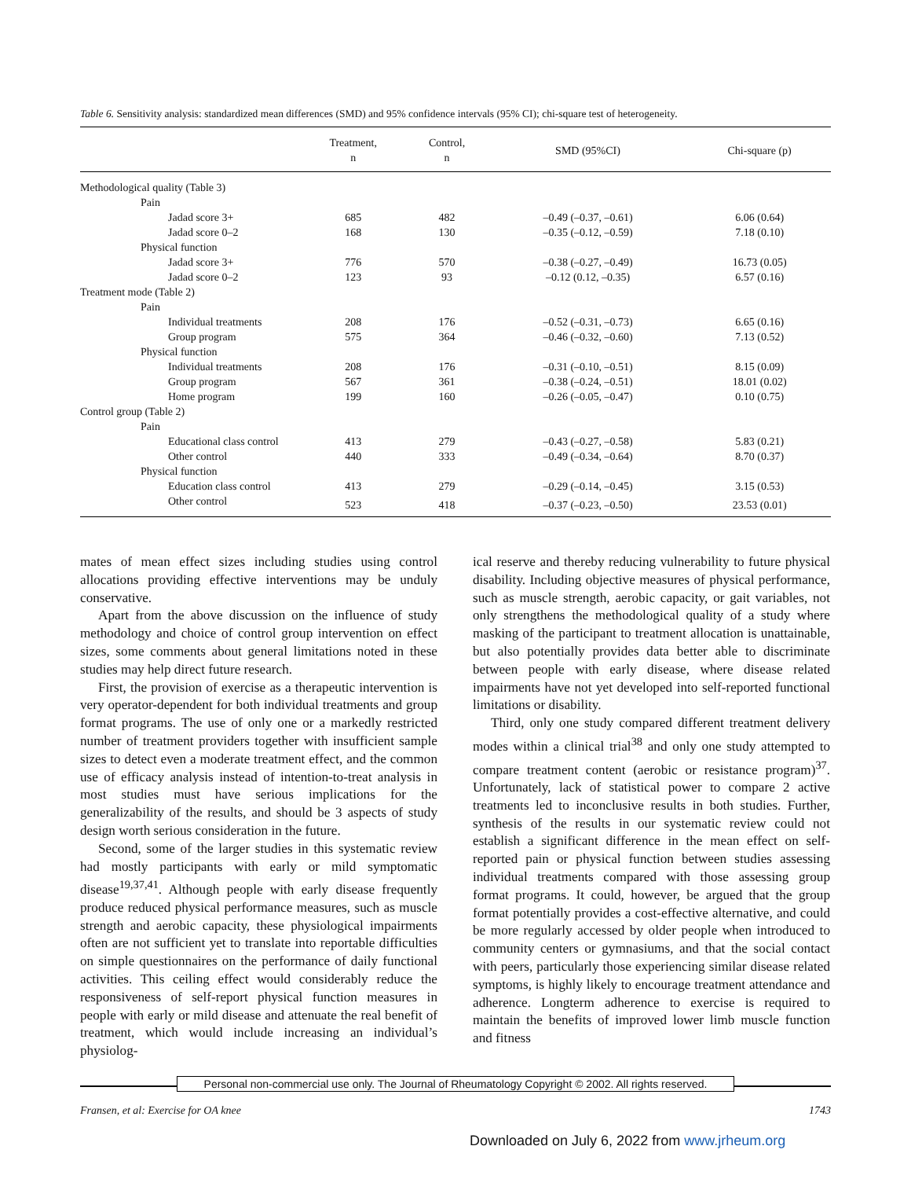Table 6. Sensitivity analysis: standardized mean differences (SMD) and 95% confidence intervals (95% CI); chi-square test of heterogeneity.
| | Treatment, n | Control, n | SMD (95%CI) | Chi-square (p) |
| --- | --- | --- | --- | --- |
| Methodological quality (Table 3) | | | | |
| Pain | | | | |
| Jadad score 3+ | 685 | 482 | –0.49 (–0.37, –0.61) | 6.06 (0.64) |
| Jadad score 0–2 | 168 | 130 | –0.35 (–0.12, –0.59) | 7.18 (0.10) |
| Physical function | | | | |
| Jadad score 3+ | 776 | 570 | –0.38 (–0.27, –0.49) | 16.73 (0.05) |
| Jadad score 0–2 | 123 | 93 | –0.12 (0.12, –0.35) | 6.57 (0.16) |
| Treatment mode (Table 2) | | | | |
| Pain | | | | |
| Individual treatments | 208 | 176 | –0.52 (–0.31, –0.73) | 6.65 (0.16) |
| Group program | 575 | 364 | –0.46 (–0.32, –0.60) | 7.13 (0.52) |
| Physical function | | | | |
| Individual treatments | 208 | 176 | –0.31 (–0.10, –0.51) | 8.15 (0.09) |
| Group program | 567 | 361 | –0.38 (–0.24, –0.51) | 18.01 (0.02) |
| Home program | 199 | 160 | –0.26 (–0.05, –0.47) | 0.10 (0.75) |
| Control group (Table 2) | | | | |
| Pain | | | | |
| Educational class control | 413 | 279 | –0.43 (–0.27, –0.58) | 5.83 (0.21) |
| Other control | 440 | 333 | –0.49 (–0.34, –0.64) | 8.70 (0.37) |
| Physical function | | | | |
| Education class control | 413 | 279 | –0.29 (–0.14, –0.45) | 3.15 (0.53) |
| Other control | 523 | 418 | –0.37 (–0.23, –0.50) | 23.53 (0.01) |
mates of mean effect sizes including studies using control allocations providing effective interventions may be unduly conservative.
Apart from the above discussion on the influence of study methodology and choice of control group intervention on effect sizes, some comments about general limitations noted in these studies may help direct future research.
First, the provision of exercise as a therapeutic intervention is very operator-dependent for both individual treatments and group format programs. The use of only one or a markedly restricted number of treatment providers together with insufficient sample sizes to detect even a moderate treatment effect, and the common use of efficacy analysis instead of intention-to-treat analysis in most studies must have serious implications for the generalizability of the results, and should be 3 aspects of study design worth serious consideration in the future.
Second, some of the larger studies in this systematic review had mostly participants with early or mild symptomatic disease<sup>19,37,41</sup>. Although people with early disease frequently produce reduced physical performance measures, such as muscle strength and aerobic capacity, these physiological impairments often are not sufficient yet to translate into reportable difficulties on simple questionnaires on the performance of daily functional activities. This ceiling effect would considerably reduce the responsiveness of self-report physical function measures in people with early or mild disease and attenuate the real benefit of treatment, which would include increasing an individual’s physiolog-
ical reserve and thereby reducing vulnerability to future physical disability. Including objective measures of physical performance, such as muscle strength, aerobic capacity, or gait variables, not only strengthens the methodological quality of a study where masking of the participant to treatment allocation is unattainable, but also potentially provides data better able to discriminate between people with early disease, where disease related impairments have not yet developed into self-reported functional limitations or disability.
Third, only one study compared different treatment delivery modes within a clinical trial<sup>38</sup> and only one study attempted to compare treatment content (aerobic or resistance program)<sup>37</sup>. Unfortunately, lack of statistical power to compare 2 active treatments led to inconclusive results in both studies. Further, synthesis of the results in our systematic review could not establish a significant difference in the mean effect on self-reported pain or physical function between studies assessing individual treatments compared with those assessing group format programs. It could, however, be argued that the group format potentially provides a cost-effective alternative, and could be more regularly accessed by older people when introduced to community centers or gymnasiums, and that the social contact with peers, particularly those experiencing similar disease related symptoms, is highly likely to encourage treatment attendance and adherence. Longterm adherence to exercise is required to maintain the benefits of improved lower limb muscle function and fitness
Personal non-commercial use only. The Journal of Rheumatology Copyright © 2002. All rights reserved.
Fransen, et al: Exercise for OA knee 1743
Downloaded on July 6, 2022 from www.jrheum.org